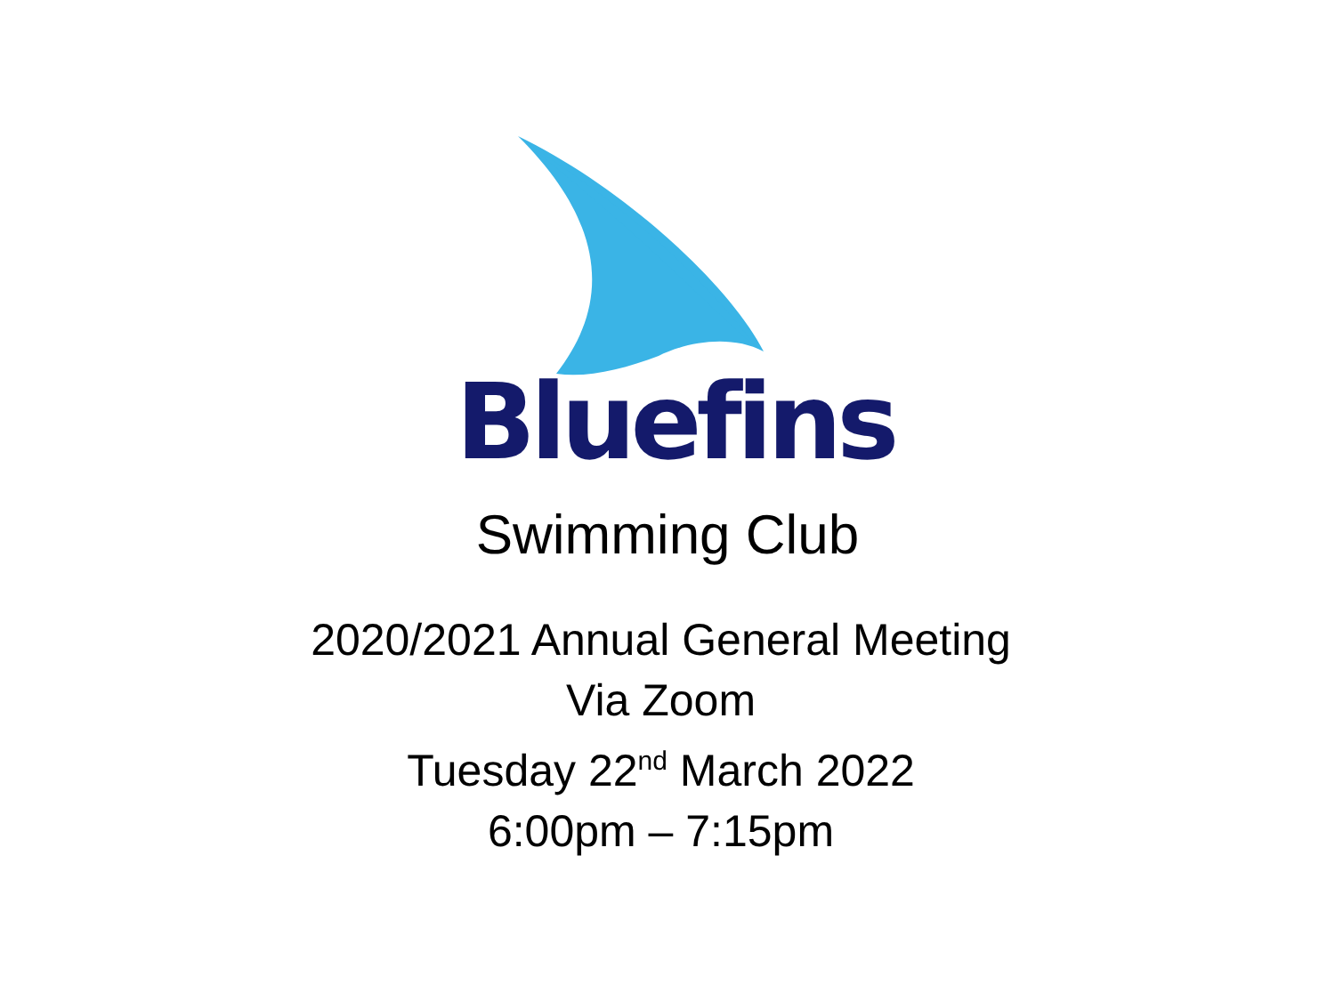Bluefins
Swimming Club
2020/2021 Annual General Meeting
Via Zoom
Tuesday 22<sup>nd</sup> March 2022
6:00pm – 7:15pm